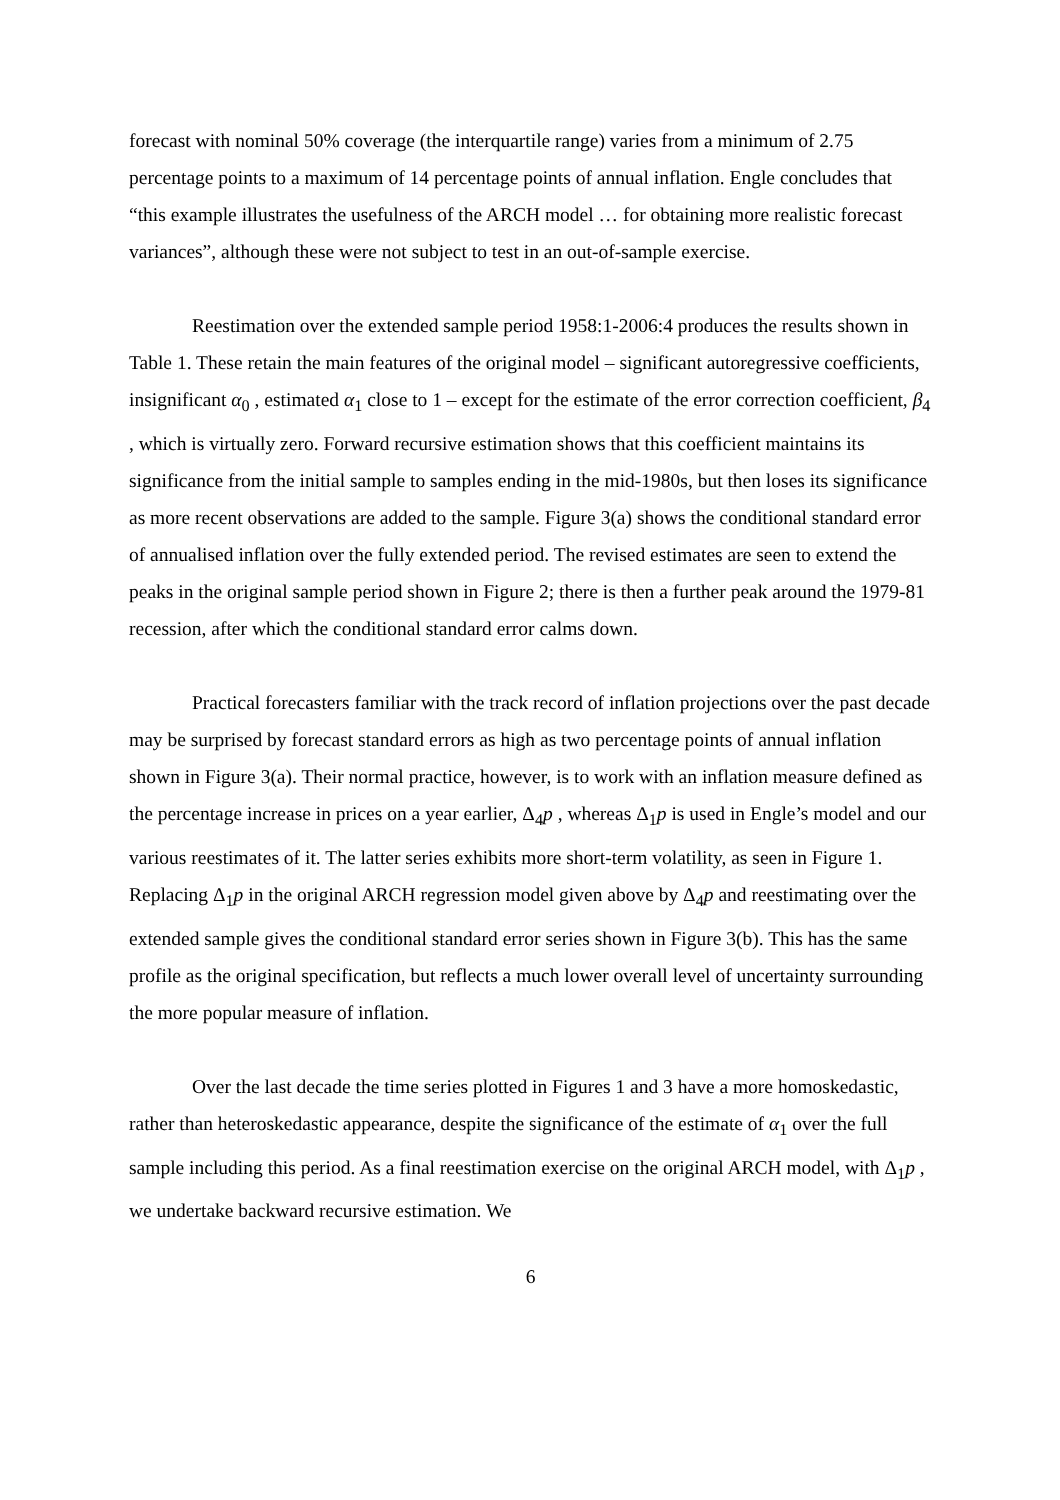forecast with nominal 50% coverage (the interquartile range) varies from a minimum of 2.75 percentage points to a maximum of 14 percentage points of annual inflation. Engle concludes that “this example illustrates the usefulness of the ARCH model … for obtaining more realistic forecast variances”, although these were not subject to test in an out-of-sample exercise.
Reestimation over the extended sample period 1958:1-2006:4 produces the results shown in Table 1. These retain the main features of the original model – significant autoregressive coefficients, insignificant α<sub>0</sub> , estimated α<sub>1</sub> close to 1 – except for the estimate of the error correction coefficient, β<sub>4</sub> , which is virtually zero. Forward recursive estimation shows that this coefficient maintains its significance from the initial sample to samples ending in the mid-1980s, but then loses its significance as more recent observations are added to the sample. Figure 3(a) shows the conditional standard error of annualised inflation over the fully extended period. The revised estimates are seen to extend the peaks in the original sample period shown in Figure 2; there is then a further peak around the 1979-81 recession, after which the conditional standard error calms down.
Practical forecasters familiar with the track record of inflation projections over the past decade may be surprised by forecast standard errors as high as two percentage points of annual inflation shown in Figure 3(a). Their normal practice, however, is to work with an inflation measure defined as the percentage increase in prices on a year earlier, Δ<sub>4</sub>p , whereas Δ<sub>1</sub>p is used in Engle’s model and our various reestimates of it. The latter series exhibits more short-term volatility, as seen in Figure 1. Replacing Δ<sub>1</sub>p in the original ARCH regression model given above by Δ<sub>4</sub>p and reestimating over the extended sample gives the conditional standard error series shown in Figure 3(b). This has the same profile as the original specification, but reflects a much lower overall level of uncertainty surrounding the more popular measure of inflation.
Over the last decade the time series plotted in Figures 1 and 3 have a more homoskedastic, rather than heteroskedastic appearance, despite the significance of the estimate of α<sub>1</sub> over the full sample including this period. As a final reestimation exercise on the original ARCH model, with Δ<sub>1</sub>p , we undertake backward recursive estimation. We
6